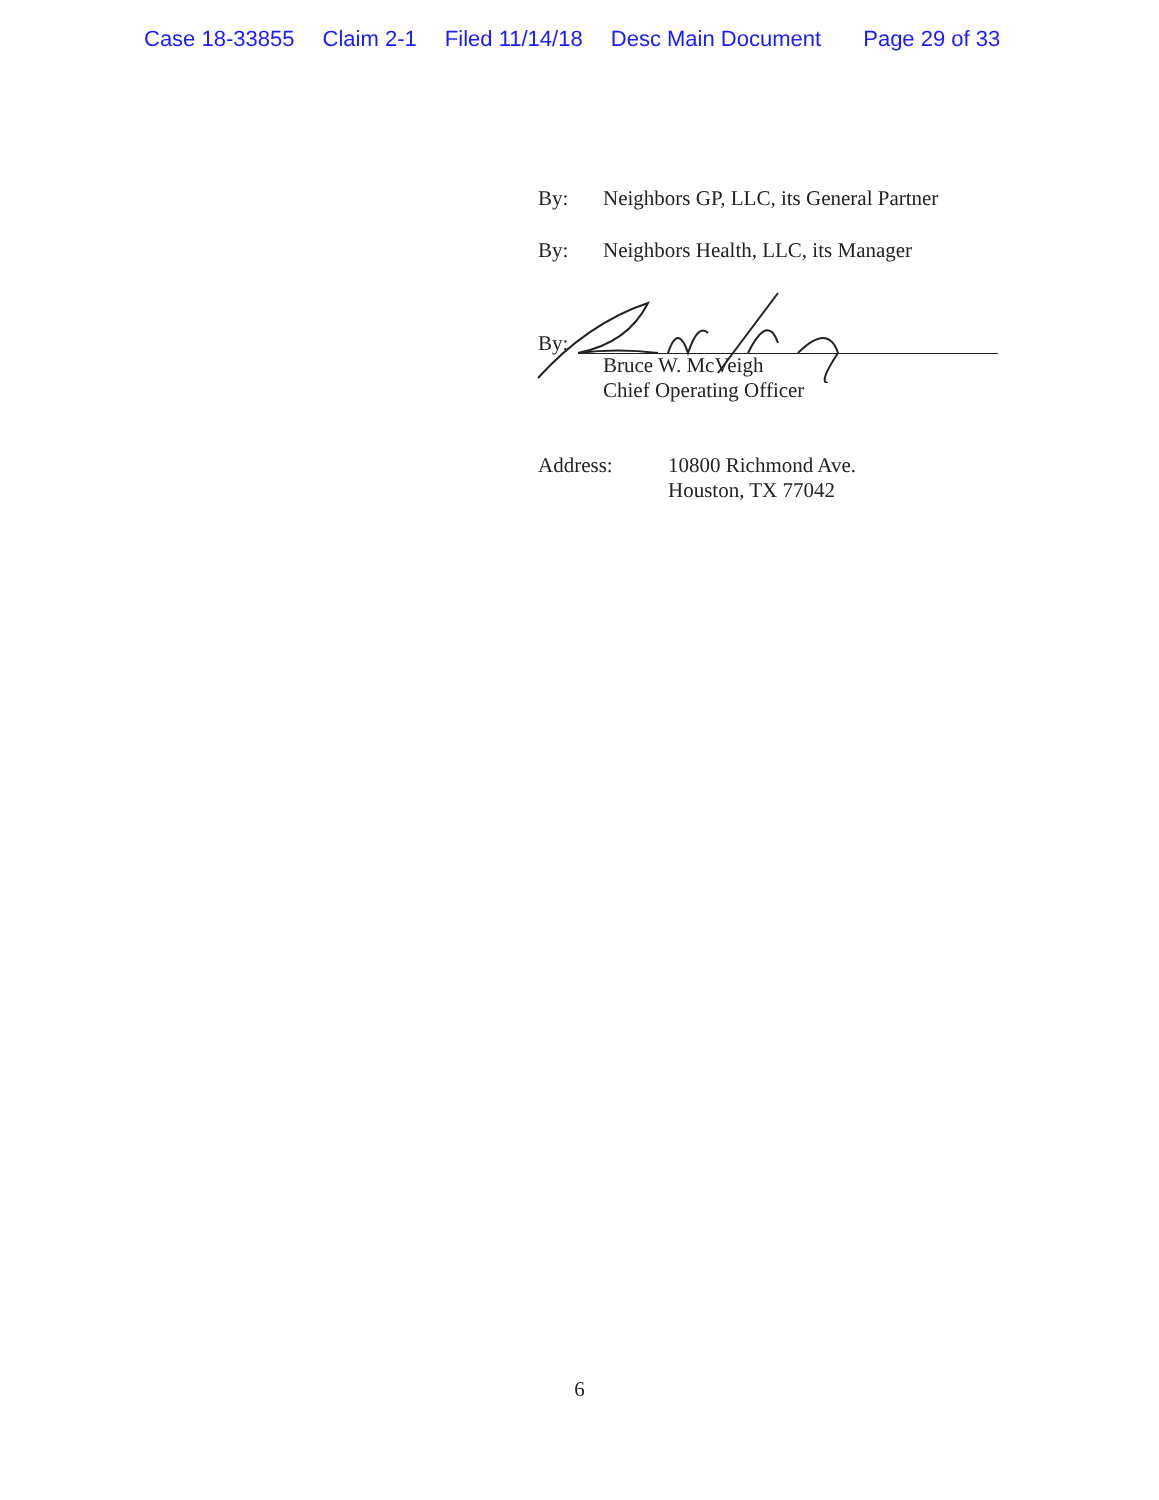Case 18-33855 Claim 2-1 Filed 11/14/18 Desc Main Document Page 29 of 33
By: Neighbors GP, LLC, its General Partner
By: Neighbors Health, LLC, its Manager
By:
Bruce W. McVeigh
Chief Operating Officer
Address: 10800 Richmond Ave.
Houston, TX 77042
6